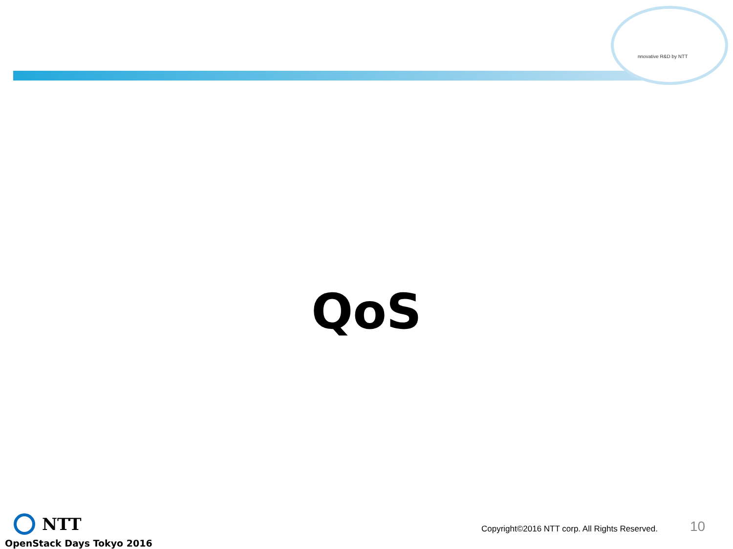nnovative R&D by NTT
QoS
NTT
OpenStack Days Tokyo 2016
Copyright©2016 NTT corp. All Rights Reserved.
10